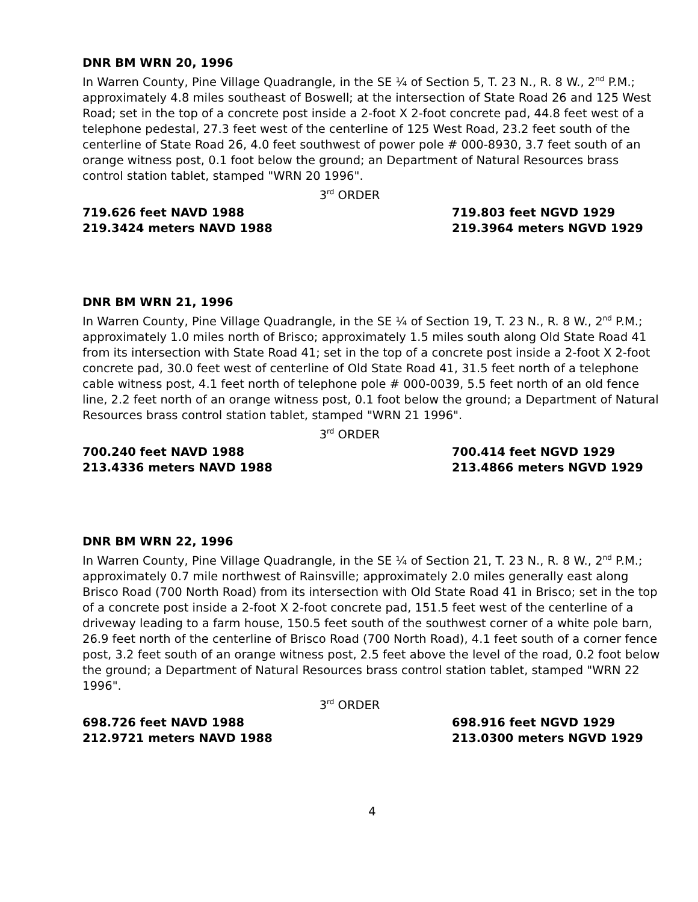DNR BM WRN 20, 1996
In Warren County, Pine Village Quadrangle, in the SE ¼ of Section 5, T. 23 N., R. 8 W., 2<sup>nd</sup> P.M.; approximately 4.8 miles southeast of Boswell; at the intersection of State Road 26 and 125 West Road; set in the top of a concrete post inside a 2-foot X 2-foot concrete pad, 44.8 feet west of a telephone pedestal, 27.3 feet west of the centerline of 125 West Road, 23.2 feet south of the centerline of State Road 26, 4.0 feet southwest of power pole # 000-8930, 3.7 feet south of an orange witness post, 0.1 foot below the ground; an Department of Natural Resources brass control station tablet, stamped "WRN 20 1996".
3<sup>rd</sup> ORDER
719.626 feet NAVD 1988
219.3424 meters NAVD 1988
719.803 feet NGVD 1929
219.3964 meters NGVD 1929
DNR BM WRN 21, 1996
In Warren County, Pine Village Quadrangle, in the SE ¼ of Section 19, T. 23 N., R. 8 W., 2<sup>nd</sup> P.M.; approximately 1.0 miles north of Brisco; approximately 1.5 miles south along Old State Road 41 from its intersection with State Road 41; set in the top of a concrete post inside a 2-foot X 2-foot concrete pad, 30.0 feet west of centerline of Old State Road 41, 31.5 feet north of a telephone cable witness post, 4.1 feet north of telephone pole # 000-0039, 5.5 feet north of an old fence line, 2.2 feet north of an orange witness post, 0.1 foot below the ground; a Department of Natural Resources brass control station tablet, stamped "WRN 21 1996".
3<sup>rd</sup> ORDER
700.240 feet NAVD 1988
213.4336 meters NAVD 1988
700.414 feet NGVD 1929
213.4866 meters NGVD 1929
DNR BM WRN 22, 1996
In Warren County, Pine Village Quadrangle, in the SE ¼ of Section 21, T. 23 N., R. 8 W., 2<sup>nd</sup> P.M.; approximately 0.7 mile northwest of Rainsville; approximately 2.0 miles generally east along Brisco Road (700 North Road) from its intersection with Old State Road 41 in Brisco; set in the top of a concrete post inside a 2-foot X 2-foot concrete pad, 151.5 feet west of the centerline of a driveway leading to a farm house, 150.5 feet south of the southwest corner of a white pole barn, 26.9 feet north of the centerline of Brisco Road (700 North Road), 4.1 feet south of a corner fence post, 3.2 feet south of an orange witness post, 2.5 feet above the level of the road, 0.2 foot below the ground; a Department of Natural Resources brass control station tablet, stamped "WRN 22 1996".
3<sup>rd</sup> ORDER
698.726 feet NAVD 1988
212.9721 meters NAVD 1988
698.916 feet NGVD 1929
213.0300 meters NGVD 1929
4